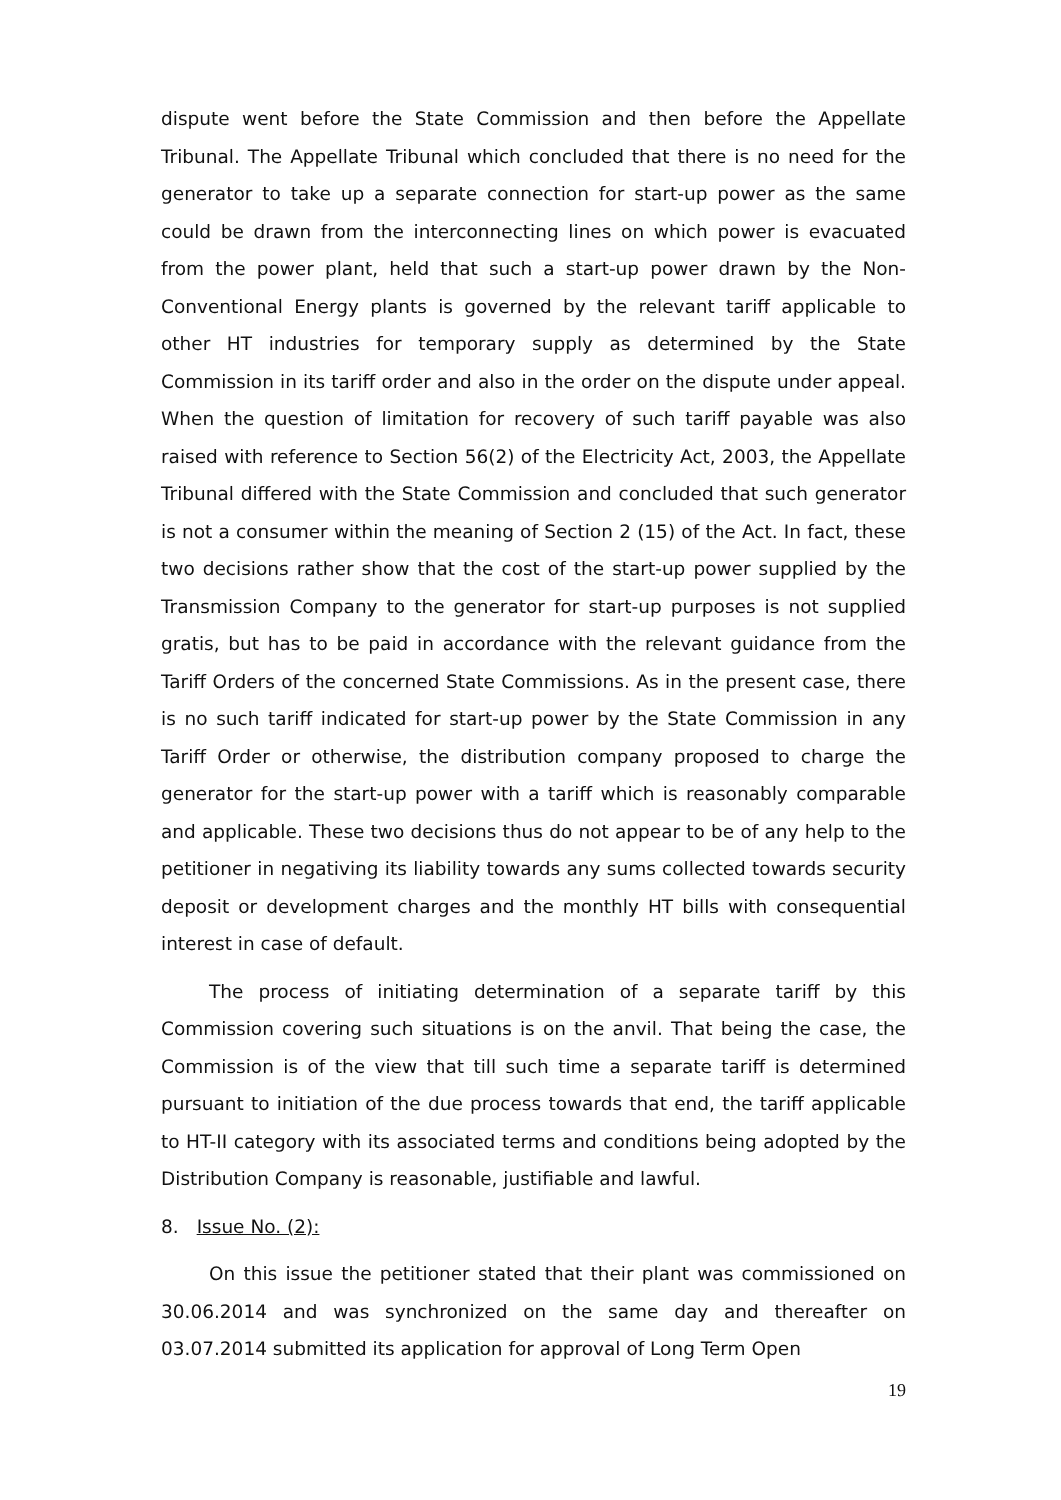dispute went before the State Commission and then before the Appellate Tribunal. The Appellate Tribunal which concluded that there is no need for the generator to take up a separate connection for start-up power as the same could be drawn from the interconnecting lines on which power is evacuated from the power plant, held that such a start-up power drawn by the Non-Conventional Energy plants is governed by the relevant tariff applicable to other HT industries for temporary supply as determined by the State Commission in its tariff order and also in the order on the dispute under appeal. When the question of limitation for recovery of such tariff payable was also raised with reference to Section 56(2) of the Electricity Act, 2003, the Appellate Tribunal differed with the State Commission and concluded that such generator is not a consumer within the meaning of Section 2 (15) of the Act. In fact, these two decisions rather show that the cost of the start-up power supplied by the Transmission Company to the generator for start-up purposes is not supplied gratis, but has to be paid in accordance with the relevant guidance from the Tariff Orders of the concerned State Commissions. As in the present case, there is no such tariff indicated for start-up power by the State Commission in any Tariff Order or otherwise, the distribution company proposed to charge the generator for the start-up power with a tariff which is reasonably comparable and applicable. These two decisions thus do not appear to be of any help to the petitioner in negativing its liability towards any sums collected towards security deposit or development charges and the monthly HT bills with consequential interest in case of default.
The process of initiating determination of a separate tariff by this Commission covering such situations is on the anvil. That being the case, the Commission is of the view that till such time a separate tariff is determined pursuant to initiation of the due process towards that end, the tariff applicable to HT-II category with its associated terms and conditions being adopted by the Distribution Company is reasonable, justifiable and lawful.
8. Issue No. (2):
On this issue the petitioner stated that their plant was commissioned on 30.06.2014 and was synchronized on the same day and thereafter on 03.07.2014 submitted its application for approval of Long Term Open
19